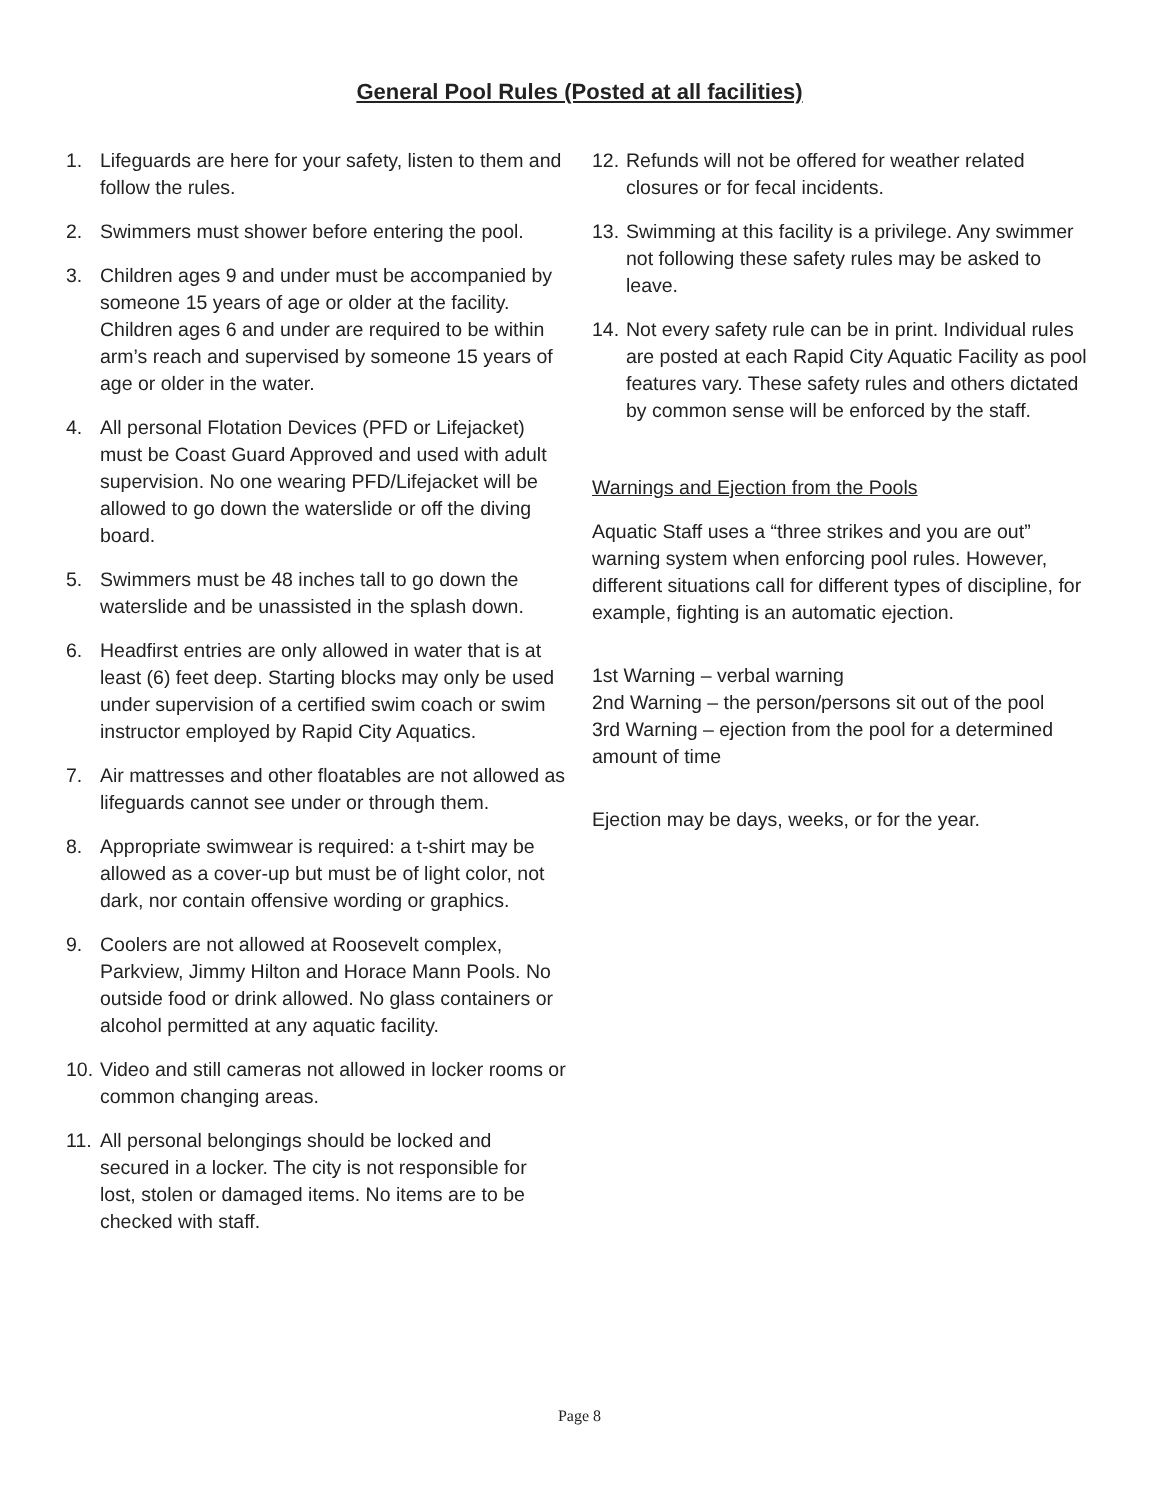General Pool Rules (Posted at all facilities)
1. Lifeguards are here for your safety, listen to them and follow the rules.
2. Swimmers must shower before entering the pool.
3. Children ages 9 and under must be accompanied by someone 15 years of age or older at the facility. Children ages 6 and under are required to be within arm’s reach and supervised by someone 15 years of age or older in the water.
4. All personal Flotation Devices (PFD or Lifejacket) must be Coast Guard Approved and used with adult supervision. No one wearing PFD/Lifejacket will be allowed to go down the waterslide or off the diving board.
5. Swimmers must be 48 inches tall to go down the waterslide and be unassisted in the splash down.
6. Headfirst entries are only allowed in water that is at least (6) feet deep. Starting blocks may only be used under supervision of a certified swim coach or swim instructor employed by Rapid City Aquatics.
7. Air mattresses and other floatables are not allowed as lifeguards cannot see under or through them.
8. Appropriate swimwear is required: a t-shirt may be allowed as a cover-up but must be of light color, not dark, nor contain offensive wording or graphics.
9. Coolers are not allowed at Roosevelt complex, Parkview, Jimmy Hilton and Horace Mann Pools. No outside food or drink allowed. No glass containers or alcohol permitted at any aquatic facility.
10. Video and still cameras not allowed in locker rooms or common changing areas.
11. All personal belongings should be locked and secured in a locker. The city is not responsible for lost, stolen or damaged items. No items are to be checked with staff.
12. Refunds will not be offered for weather related closures or for fecal incidents.
13. Swimming at this facility is a privilege. Any swimmer not following these safety rules may be asked to leave.
14. Not every safety rule can be in print. Individual rules are posted at each Rapid City Aquatic Facility as pool features vary. These safety rules and others dictated by common sense will be enforced by the staff.
Warnings and Ejection from the Pools
Aquatic Staff uses a “three strikes and you are out” warning system when enforcing pool rules. However, different situations call for different types of discipline, for example, fighting is an automatic ejection.
1st Warning – verbal warning
2nd Warning – the person/persons sit out of the pool
3rd Warning – ejection from the pool for a determined amount of time
Ejection may be days, weeks, or for the year.
Page 8